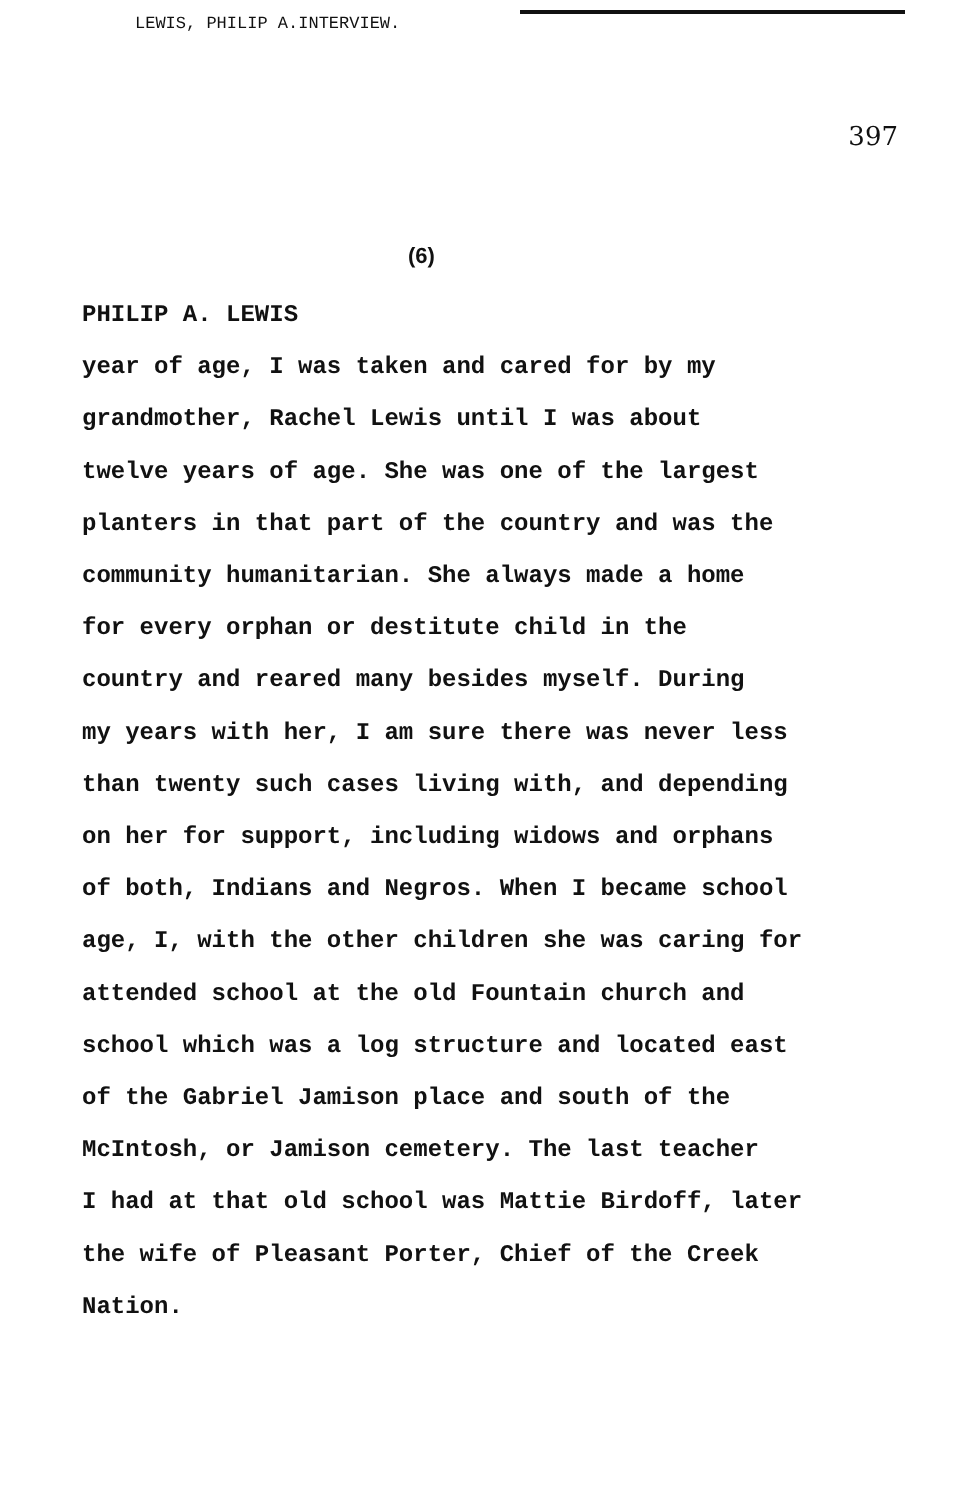LEWIS, PHILIP A.INTERVIEW.
397
(6)
PHILIP A. LEWIS
year of age, I was taken and cared for by my
grandmother, Rachel Lewis until I was about
twelve years of age. She was one of the largest
planters in that part of the country and was the
community humanitarian. She always made a home
for every orphan or destitute child in the
country and reared many besides myself. During
my years with her, I am sure there was never less
than twenty such cases living with, and depending
on her for support, including widows and orphans
of both, Indians and Negros. When I became school
age, I, with the other children she was caring for
attended school at the old Fountain church and
school which was a log structure and located east
of the Gabriel Jamison place and south of the
McIntosh, or Jamison cemetery. The last teacher
I had at that old school was Mattie Birdoff, later
the wife of Pleasant Porter, Chief of the Creek
Nation.